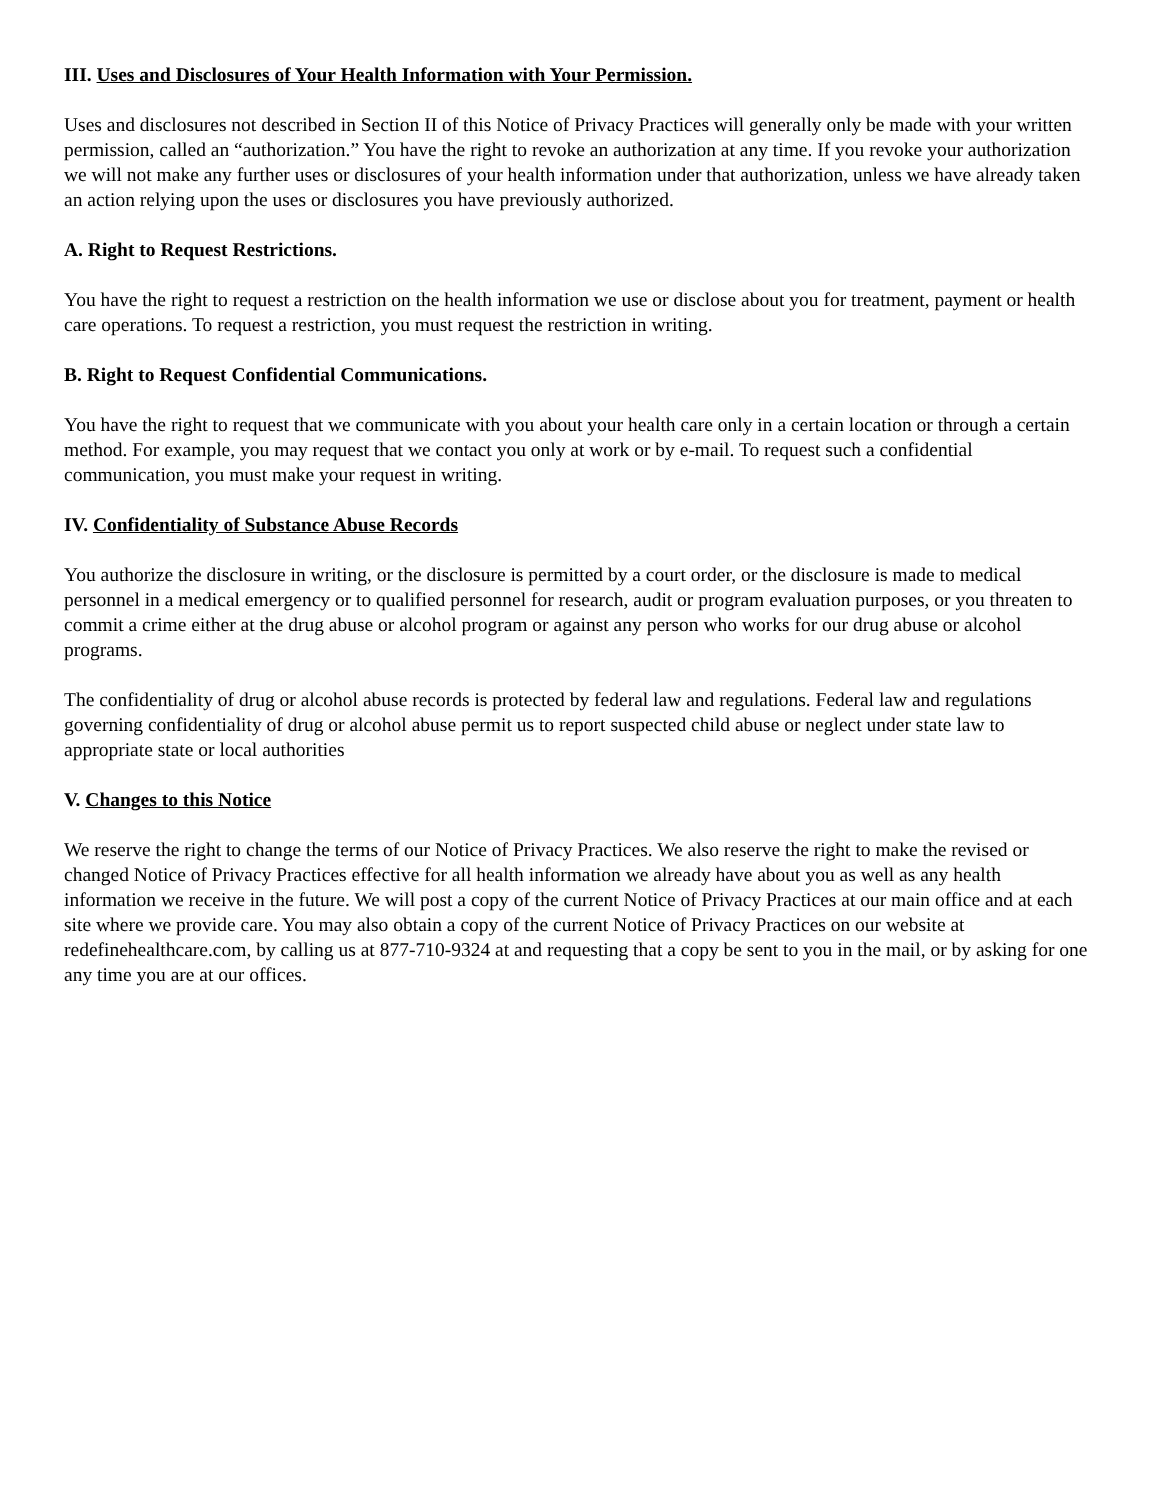III. Uses and Disclosures of Your Health Information with Your Permission.
Uses and disclosures not described in Section II of this Notice of Privacy Practices will generally only be made with your written permission, called an “authorization.” You have the right to revoke an authorization at any time. If you revoke your authorization we will not make any further uses or disclosures of your health information under that authorization, unless we have already taken an action relying upon the uses or disclosures you have previously authorized.
A. Right to Request Restrictions.
You have the right to request a restriction on the health information we use or disclose about you for treatment, payment or health care operations. To request a restriction, you must request the restriction in writing.
B. Right to Request Confidential Communications.
You have the right to request that we communicate with you about your health care only in a certain location or through a certain method. For example, you may request that we contact you only at work or by e-mail. To request such a confidential communication, you must make your request in writing.
IV. Confidentiality of Substance Abuse Records
You authorize the disclosure in writing, or the disclosure is permitted by a court order, or the disclosure is made to medical personnel in a medical emergency or to qualified personnel for research, audit or program evaluation purposes, or you threaten to commit a crime either at the drug abuse or alcohol program or against any person who works for our drug abuse or alcohol programs.
The confidentiality of drug or alcohol abuse records is protected by federal law and regulations. Federal law and regulations governing confidentiality of drug or alcohol abuse permit us to report suspected child abuse or neglect under state law to appropriate state or local authorities
V. Changes to this Notice
We reserve the right to change the terms of our Notice of Privacy Practices. We also reserve the right to make the revised or changed Notice of Privacy Practices effective for all health information we already have about you as well as any health information we receive in the future. We will post a copy of the current Notice of Privacy Practices at our main office and at each site where we provide care. You may also obtain a copy of the current Notice of Privacy Practices on our website at redefinehealthcare.com, by calling us at 877-710-9324 at and requesting that a copy be sent to you in the mail, or by asking for one any time you are at our offices.